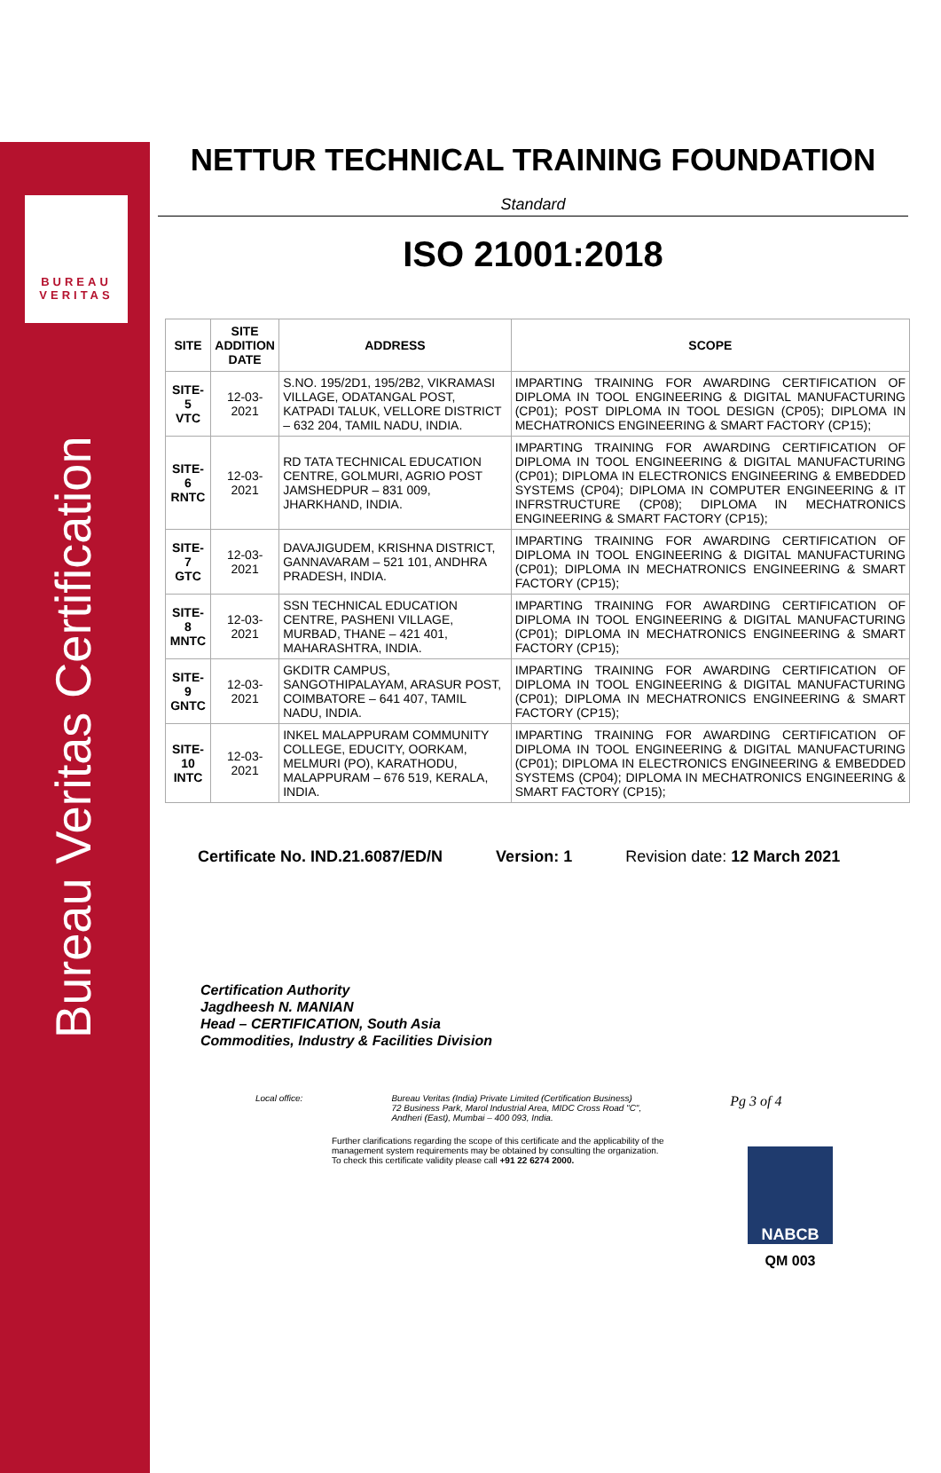BUREAU
VERITAS
Bureau Veritas Certification
NETTUR TECHNICAL TRAINING FOUNDATION
Standard
ISO 21001:2018
| SITE | SITE ADDITION DATE | ADDRESS | SCOPE |
| --- | --- | --- | --- |
| SITE-5 VTC | 12-03-2021 | S.NO. 195/2D1, 195/2B2, VIKRAMASI VILLAGE, ODATANGAL POST, KATPADI TALUK, VELLORE DISTRICT – 632 204, TAMIL NADU, INDIA. | IMPARTING TRAINING FOR AWARDING CERTIFICATION OF DIPLOMA IN TOOL ENGINEERING & DIGITAL MANUFACTURING (CP01); POST DIPLOMA IN TOOL DESIGN (CP05); DIPLOMA IN MECHATRONICS ENGINEERING & SMART FACTORY (CP15); |
| SITE-6 RNTC | 12-03-2021 | RD TATA TECHNICAL EDUCATION CENTRE, GOLMURI, AGRIO POST JAMSHEDPUR – 831 009, JHARKHAND, INDIA. | IMPARTING TRAINING FOR AWARDING CERTIFICATION OF DIPLOMA IN TOOL ENGINEERING & DIGITAL MANUFACTURING (CP01); DIPLOMA IN ELECTRONICS ENGINEERING & EMBEDDED SYSTEMS (CP04); DIPLOMA IN COMPUTER ENGINEERING & IT INFRSTRUCTURE (CP08); DIPLOMA IN MECHATRONICS ENGINEERING & SMART FACTORY (CP15); |
| SITE-7 GTC | 12-03-2021 | DAVAJIGUDEM, KRISHNA DISTRICT, GANNAVARAM – 521 101, ANDHRA PRADESH, INDIA. | IMPARTING TRAINING FOR AWARDING CERTIFICATION OF DIPLOMA IN TOOL ENGINEERING & DIGITAL MANUFACTURING (CP01); DIPLOMA IN MECHATRONICS ENGINEERING & SMART FACTORY (CP15); |
| SITE-8 MNTC | 12-03-2021 | SSN TECHNICAL EDUCATION CENTRE, PASHENI VILLAGE, MURBAD, THANE – 421 401, MAHARASHTRA, INDIA. | IMPARTING TRAINING FOR AWARDING CERTIFICATION OF DIPLOMA IN TOOL ENGINEERING & DIGITAL MANUFACTURING (CP01); DIPLOMA IN MECHATRONICS ENGINEERING & SMART FACTORY (CP15); |
| SITE-9 GNTC | 12-03-2021 | GKDITR CAMPUS, SANGOTHIPALAYAM, ARASUR POST, COIMBATORE – 641 407, TAMIL NADU, INDIA. | IMPARTING TRAINING FOR AWARDING CERTIFICATION OF DIPLOMA IN TOOL ENGINEERING & DIGITAL MANUFACTURING (CP01); DIPLOMA IN MECHATRONICS ENGINEERING & SMART FACTORY (CP15); |
| SITE-10 INTC | 12-03-2021 | INKEL MALAPPURAM COMMUNITY COLLEGE, EDUCITY, OORKAM, MELMURI (PO), KARATHODU, MALAPPURAM – 676 519, KERALA, INDIA. | IMPARTING TRAINING FOR AWARDING CERTIFICATION OF DIPLOMA IN TOOL ENGINEERING & DIGITAL MANUFACTURING (CP01); DIPLOMA IN ELECTRONICS ENGINEERING & EMBEDDED SYSTEMS (CP04); DIPLOMA IN MECHATRONICS ENGINEERING & SMART FACTORY (CP15); |
Certificate No. IND.21.6087/ED/N Version: 1 Revision date: 12 March 2021
Certification Authority
Jagdheesh N. MANIAN
Head – CERTIFICATION, South Asia
Commodities, Industry & Facilities Division
Local office: Bureau Veritas (India) Private Limited (Certification Business)
72 Business Park, Marol Industrial Area, MIDC Cross Road "C",
Andheri (East), Mumbai – 400 093, India. Pg 3 of 4
Further clarifications regarding the scope of this certificate and the applicability of the
management system requirements may be obtained by consulting the organization.
To check this certificate validity please call +91 22 6274 2000.
NABCB
QM 003